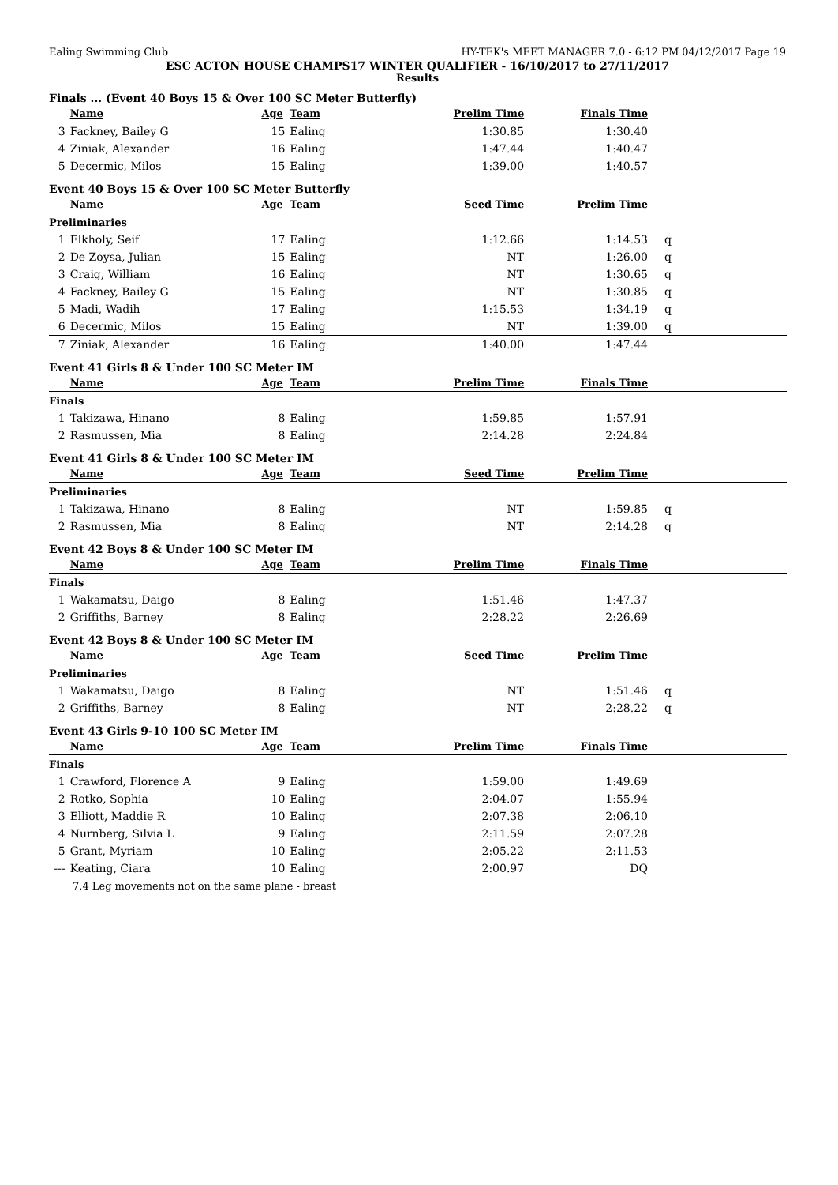Ealing Swimming Club HY-TEK's MEET MANAGER 7.0 - 6:12 PM 04/12/2017 Page 19
ESC ACTON HOUSE CHAMPS17 WINTER QUALIFIER - 16/10/2017 to 27/11/2017
Results
Finals ... (Event 40 Boys 15 & Over 100 SC Meter Butterfly)
| | Name | Age | Team | Prelim Time | Finals Time | |
| --- | --- | --- | --- | --- | --- | --- |
| 3 | Fackney, Bailey G | 15 | Ealing | 1:30.85 | 1:30.40 | |
| 4 | Ziniak, Alexander | 16 | Ealing | 1:47.44 | 1:40.47 | |
| 5 | Decermic, Milos | 15 | Ealing | 1:39.00 | 1:40.57 | |
Event 40 Boys 15 & Over 100 SC Meter Butterfly
| | Name | Age | Team | Seed Time | Prelim Time | |
| --- | --- | --- | --- | --- | --- | --- |
| Preliminaries | | | | | | |
| 1 | Elkholy, Seif | 17 | Ealing | 1:12.66 | 1:14.53 | q |
| 2 | De Zoysa, Julian | 15 | Ealing | NT | 1:26.00 | q |
| 3 | Craig, William | 16 | Ealing | NT | 1:30.65 | q |
| 4 | Fackney, Bailey G | 15 | Ealing | NT | 1:30.85 | q |
| 5 | Madi, Wadih | 17 | Ealing | 1:15.53 | 1:34.19 | q |
| 6 | Decermic, Milos | 15 | Ealing | NT | 1:39.00 | q |
| 7 | Ziniak, Alexander | 16 | Ealing | 1:40.00 | 1:47.44 | |
Event 41 Girls 8 & Under 100 SC Meter IM
| | Name | Age | Team | Prelim Time | Finals Time | |
| --- | --- | --- | --- | --- | --- | --- |
| Finals | | | | | | |
| 1 | Takizawa, Hinano | 8 | Ealing | 1:59.85 | 1:57.91 | |
| 2 | Rasmussen, Mia | 8 | Ealing | 2:14.28 | 2:24.84 | |
Event 41 Girls 8 & Under 100 SC Meter IM
| | Name | Age | Team | Seed Time | Prelim Time | |
| --- | --- | --- | --- | --- | --- | --- |
| Preliminaries | | | | | | |
| 1 | Takizawa, Hinano | 8 | Ealing | NT | 1:59.85 | q |
| 2 | Rasmussen, Mia | 8 | Ealing | NT | 2:14.28 | q |
Event 42 Boys 8 & Under 100 SC Meter IM
| | Name | Age | Team | Prelim Time | Finals Time | |
| --- | --- | --- | --- | --- | --- | --- |
| Finals | | | | | | |
| 1 | Wakamatsu, Daigo | 8 | Ealing | 1:51.46 | 1:47.37 | |
| 2 | Griffiths, Barney | 8 | Ealing | 2:28.22 | 2:26.69 | |
Event 42 Boys 8 & Under 100 SC Meter IM
| | Name | Age | Team | Seed Time | Prelim Time | |
| --- | --- | --- | --- | --- | --- | --- |
| Preliminaries | | | | | | |
| 1 | Wakamatsu, Daigo | 8 | Ealing | NT | 1:51.46 | q |
| 2 | Griffiths, Barney | 8 | Ealing | NT | 2:28.22 | q |
Event 43 Girls 9-10 100 SC Meter IM
| | Name | Age | Team | Prelim Time | Finals Time | |
| --- | --- | --- | --- | --- | --- | --- |
| Finals | | | | | | |
| 1 | Crawford, Florence A | 9 | Ealing | 1:59.00 | 1:49.69 | |
| 2 | Rotko, Sophia | 10 | Ealing | 2:04.07 | 1:55.94 | |
| 3 | Elliott, Maddie R | 10 | Ealing | 2:07.38 | 2:06.10 | |
| 4 | Nurnberg, Silvia L | 9 | Ealing | 2:11.59 | 2:07.28 | |
| 5 | Grant, Myriam | 10 | Ealing | 2:05.22 | 2:11.53 | |
| --- | Keating, Ciara | 10 | Ealing | 2:00.97 | DQ | |
| 7.4 Leg movements not on the same plane - breast | | | | | | |